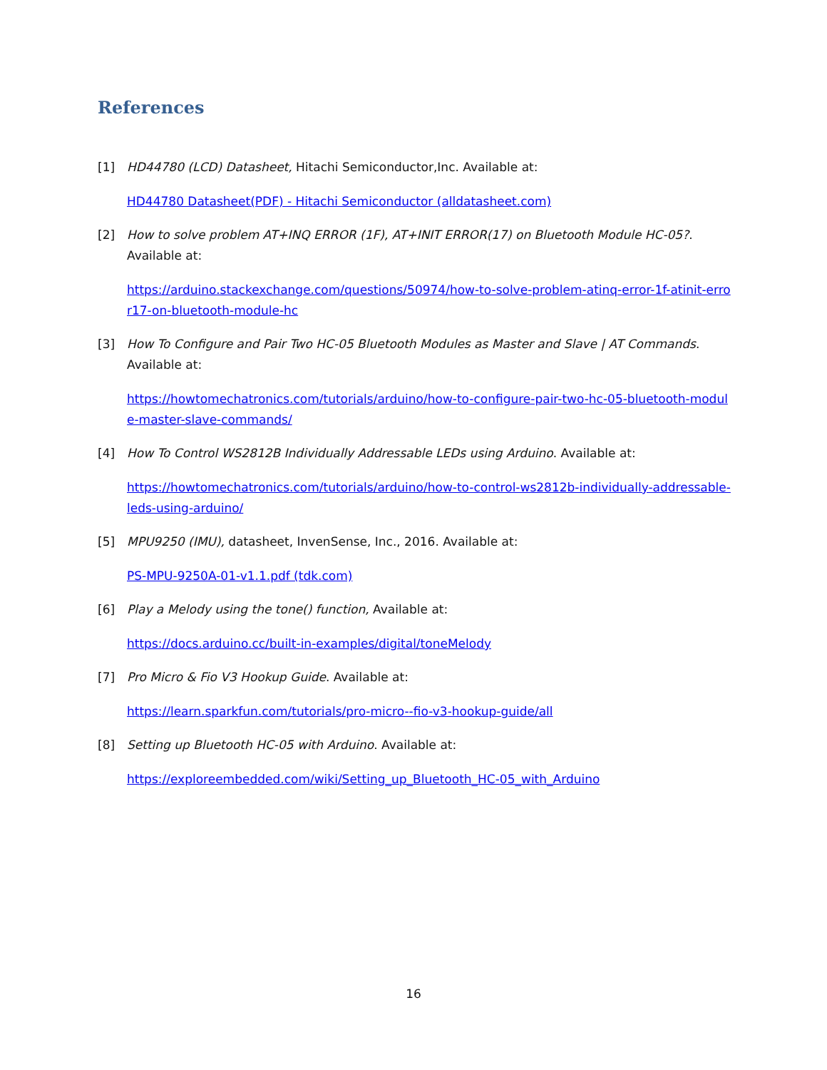References
[1] HD44780 (LCD) Datasheet, Hitachi Semiconductor,Inc. Available at:
HD44780 Datasheet(PDF) - Hitachi Semiconductor (alldatasheet.com)
[2] How to solve problem AT+INQ ERROR (1F), AT+INIT ERROR(17) on Bluetooth Module HC-05?. Available at:
https://arduino.stackexchange.com/questions/50974/how-to-solve-problem-atinq-error-1f-atinit-error17-on-bluetooth-module-hc
[3] How To Configure and Pair Two HC-05 Bluetooth Modules as Master and Slave | AT Commands. Available at:
https://howtomechatronics.com/tutorials/arduino/how-to-configure-pair-two-hc-05-bluetooth-module-master-slave-commands/
[4] How To Control WS2812B Individually Addressable LEDs using Arduino. Available at:
https://howtomechatronics.com/tutorials/arduino/how-to-control-ws2812b-individually-addressable-leds-using-arduino/
[5] MPU9250 (IMU), datasheet, InvenSense, Inc., 2016. Available at:
PS-MPU-9250A-01-v1.1.pdf (tdk.com)
[6] Play a Melody using the tone() function, Available at:
https://docs.arduino.cc/built-in-examples/digital/toneMelody
[7] Pro Micro & Fio V3 Hookup Guide. Available at:
https://learn.sparkfun.com/tutorials/pro-micro--fio-v3-hookup-guide/all
[8] Setting up Bluetooth HC-05 with Arduino. Available at:
https://exploreembedded.com/wiki/Setting_up_Bluetooth_HC-05_with_Arduino
16